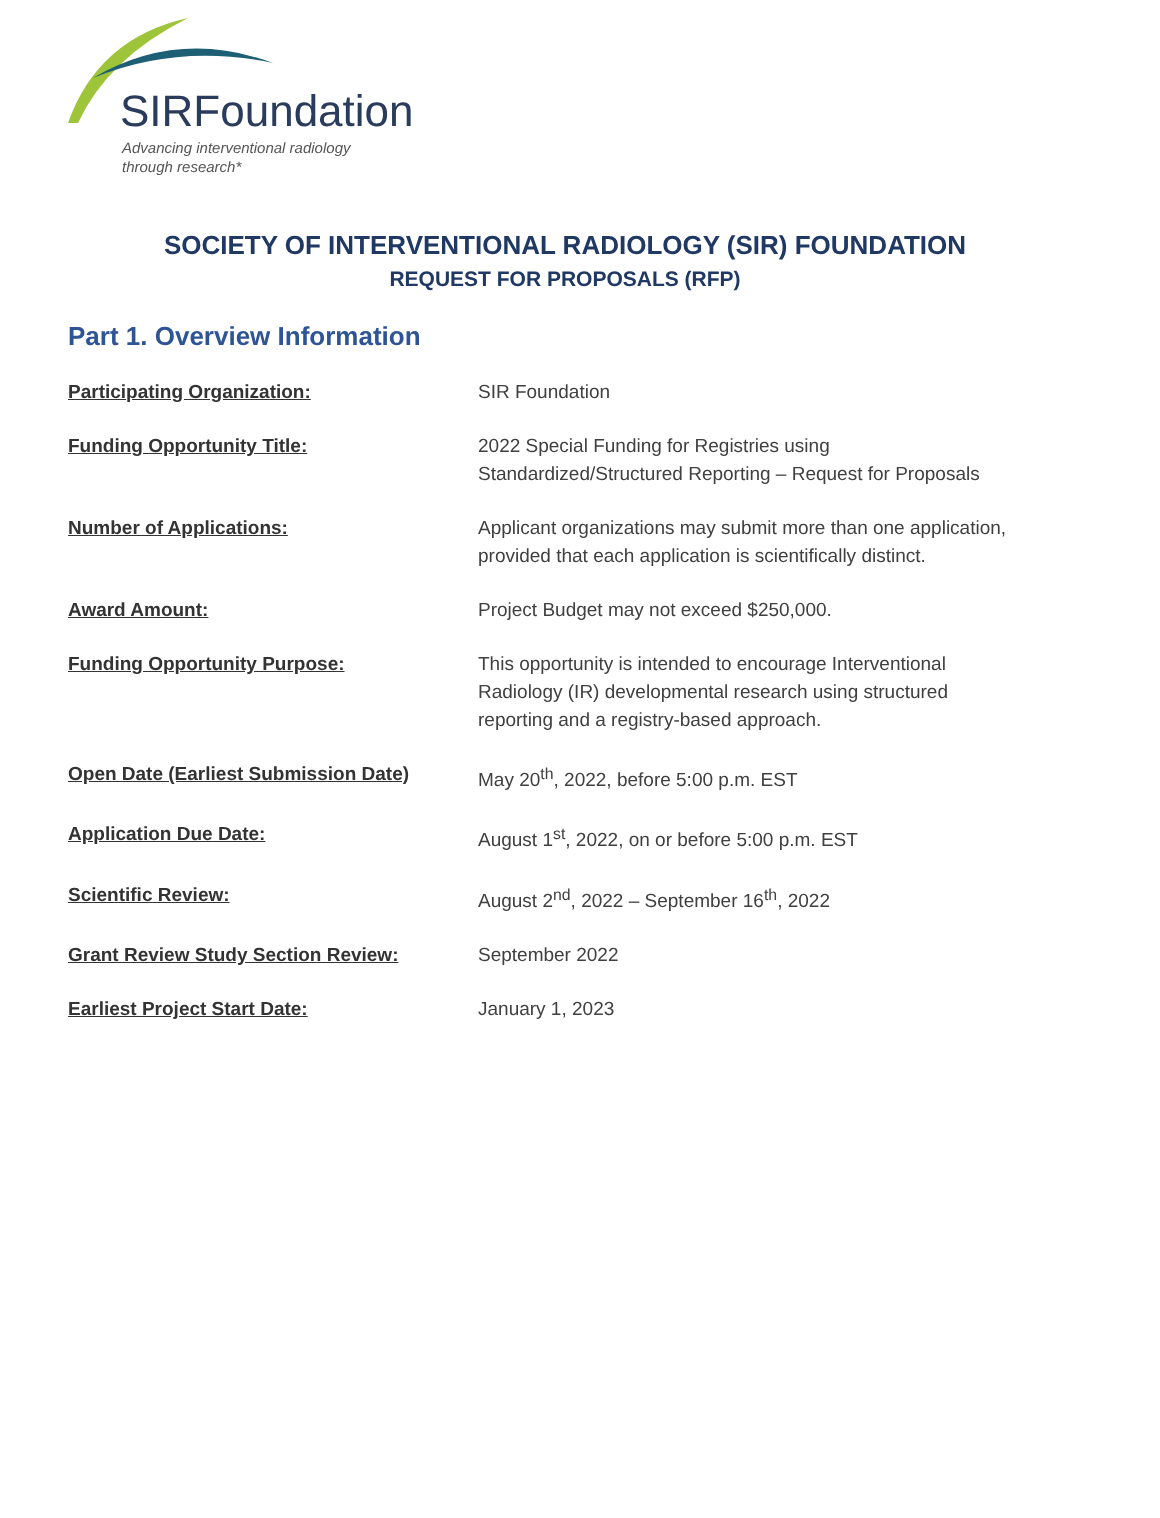SIRFoundation
Advancing interventional radiology
through research*
SOCIETY OF INTERVENTIONAL RADIOLOGY (SIR) FOUNDATION
REQUEST FOR PROPOSALS (RFP)
Part 1. Overview Information
| Participating Organization: | SIR Foundation |
| Funding Opportunity Title: | 2022 Special Funding for Registries using Standardized/Structured Reporting – Request for Proposals |
| Number of Applications: | Applicant organizations may submit more than one application, provided that each application is scientifically distinct. |
| Award Amount: | Project Budget may not exceed $250,000. |
| Funding Opportunity Purpose: | This opportunity is intended to encourage Interventional Radiology (IR) developmental research using structured reporting and a registry-based approach. |
| Open Date (Earliest Submission Date) | May 20<sup>th</sup>, 2022, before 5:00 p.m. EST |
| Application Due Date: | August 1<sup>st</sup>, 2022, on or before 5:00 p.m. EST |
| Scientific Review: | August 2<sup>nd</sup>, 2022 – September 16<sup>th</sup>, 2022 |
| Grant Review Study Section Review: | September 2022 |
| Earliest Project Start Date: | January 1, 2023 |